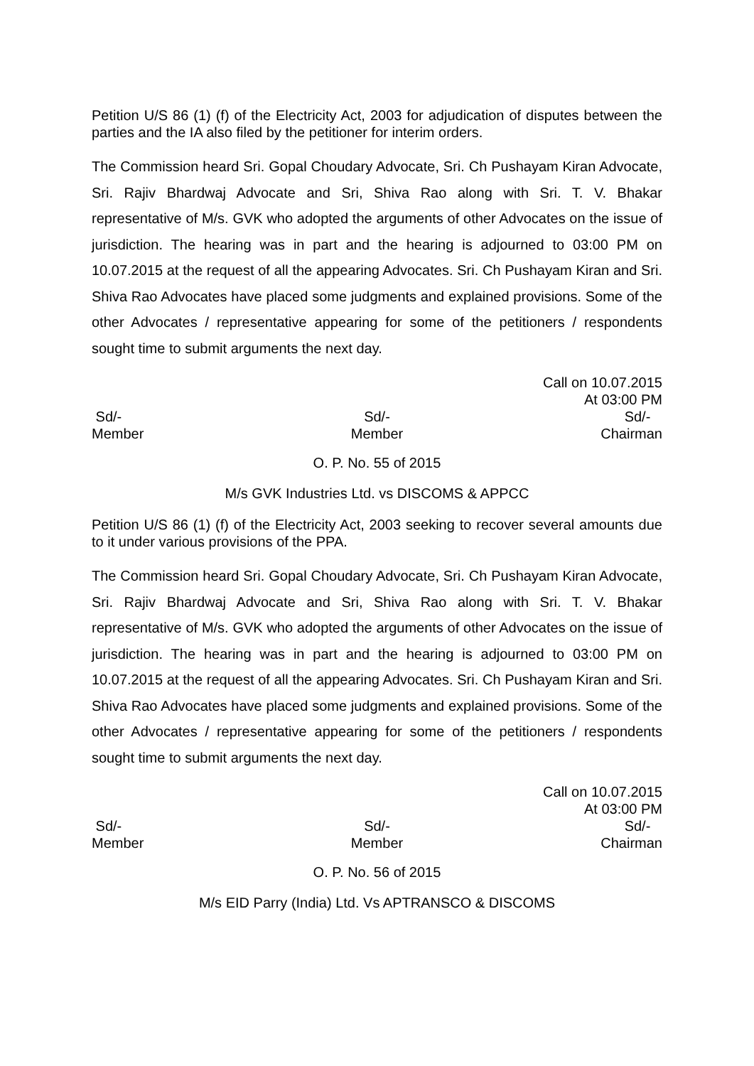Petition U/S 86 (1) (f) of the Electricity Act, 2003 for adjudication of disputes between the parties and the IA also filed by the petitioner for interim orders.
The Commission heard Sri. Gopal Choudary Advocate, Sri. Ch Pushayam Kiran Advocate, Sri. Rajiv Bhardwaj Advocate and Sri, Shiva Rao along with Sri. T. V. Bhakar representative of M/s. GVK who adopted the arguments of other Advocates on the issue of jurisdiction. The hearing was in part and the hearing is adjourned to 03:00 PM on 10.07.2015 at the request of all the appearing Advocates. Sri. Ch Pushayam Kiran and Sri. Shiva Rao Advocates have placed some judgments and explained provisions. Some of the other Advocates / representative appearing for some of the petitioners / respondents sought time to submit arguments the next day.
Call on 10.07.2015
At 03:00 PM
Sd/-
Member
Sd/-
Member
Sd/-
Chairman
O. P. No. 55 of 2015
M/s GVK Industries Ltd. vs DISCOMS & APPCC
Petition U/S 86 (1) (f) of the Electricity Act, 2003 seeking to recover several amounts due to it under various provisions of the PPA.
The Commission heard Sri. Gopal Choudary Advocate, Sri. Ch Pushayam Kiran Advocate, Sri. Rajiv Bhardwaj Advocate and Sri, Shiva Rao along with Sri. T. V. Bhakar representative of M/s. GVK who adopted the arguments of other Advocates on the issue of jurisdiction. The hearing was in part and the hearing is adjourned to 03:00 PM on 10.07.2015 at the request of all the appearing Advocates. Sri. Ch Pushayam Kiran and Sri. Shiva Rao Advocates have placed some judgments and explained provisions. Some of the other Advocates / representative appearing for some of the petitioners / respondents sought time to submit arguments the next day.
Call on 10.07.2015
At 03:00 PM
Sd/-
Member
Sd/-
Member
Sd/-
Chairman
O. P. No. 56 of 2015
M/s EID Parry (India) Ltd. Vs APTRANSCO & DISCOMS